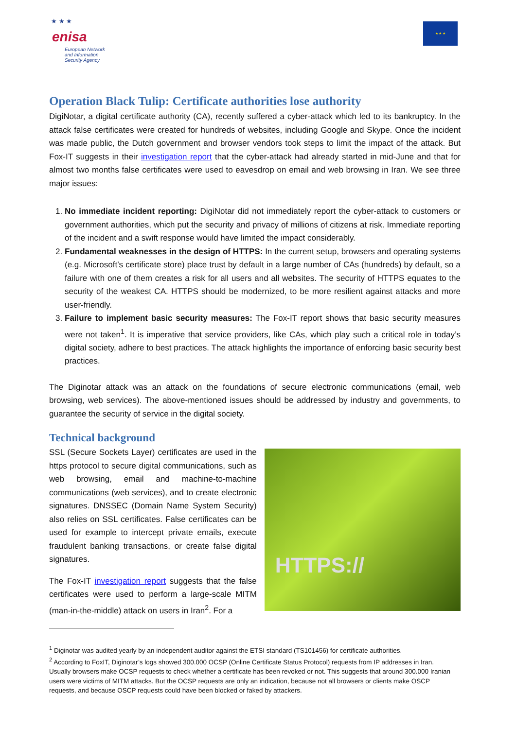★ ★ ★
enisa
European Network
and Information
Security Agency
★ ★ ★
Operation Black Tulip: Certificate authorities lose authority
DigiNotar, a digital certificate authority (CA), recently suffered a cyber-attack which led to its bankruptcy. In the attack false certificates were created for hundreds of websites, including Google and Skype. Once the incident was made public, the Dutch government and browser vendors took steps to limit the impact of the attack. But Fox-IT suggests in their investigation report that the cyber-attack had already started in mid-June and that for almost two months false certificates were used to eavesdrop on email and web browsing in Iran. We see three major issues:
1. No immediate incident reporting: DigiNotar did not immediately report the cyber-attack to customers or government authorities, which put the security and privacy of millions of citizens at risk. Immediate reporting of the incident and a swift response would have limited the impact considerably.
2. Fundamental weaknesses in the design of HTTPS: In the current setup, browsers and operating systems (e.g. Microsoft’s certificate store) place trust by default in a large number of CAs (hundreds) by default, so a failure with one of them creates a risk for all users and all websites. The security of HTTPS equates to the security of the weakest CA. HTTPS should be modernized, to be more resilient against attacks and more user-friendly.
3. Failure to implement basic security measures: The Fox-IT report shows that basic security measures were not taken<sup>1</sup>. It is imperative that service providers, like CAs, which play such a critical role in today’s digital society, adhere to best practices. The attack highlights the importance of enforcing basic security best practices.
The Diginotar attack was an attack on the foundations of secure electronic communications (email, web browsing, web services). The above-mentioned issues should be addressed by industry and governments, to guarantee the security of service in the digital society.
Technical background
SSL (Secure Sockets Layer) certificates are used in the https protocol to secure digital communications, such as web browsing, email and machine-to-machine communications (web services), and to create electronic signatures. DNSSEC (Domain Name System Security) also relies on SSL certificates. False certificates can be used for example to intercept private emails, execute fraudulent banking transactions, or create false digital signatures.
The Fox-IT investigation report suggests that the false certificates were used to perform a large-scale MITM (man-in-the-middle) attack on users in Iran<sup>2</sup>. For a
HTTPS://
<sup>1</sup> Diginotar was audited yearly by an independent auditor against the ETSI standard (TS101456) for certificate authorities.
<sup>2</sup> According to FoxIT, Diginotar’s logs showed 300.000 OCSP (Online Certificate Status Protocol) requests from IP addresses in Iran. Usually browsers make OCSP requests to check whether a certificate has been revoked or not. This suggests that around 300.000 Iranian users were victims of MITM attacks. But the OCSP requests are only an indication, because not all browsers or clients make OSCP requests, and because OSCP requests could have been blocked or faked by attackers.